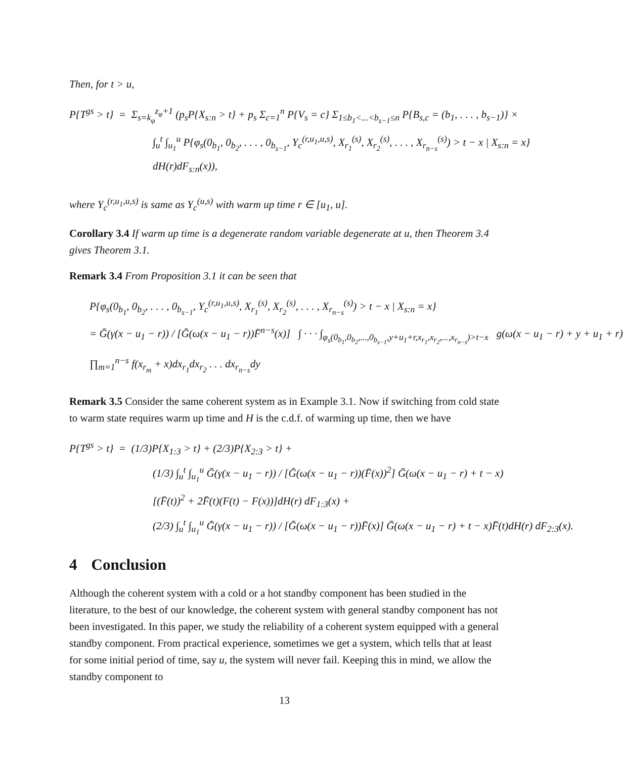Then, for t > u,
P{T<sup>gs</sup> > t} = Σ<sub>s=k<sub>φ</sub></sub><sup>z<sub>φ</sub>+1</sup> (p<sub>s</sub>P{X<sub>s:n</sub> > t} + p<sub>s</sub> Σ<sub>c=1</sub><sup>n</sup> P{V<sub>s</sub> = c} Σ<sub>1≤b<sub>1</sub><...<b<sub>s−1</sub>≤n</sub> P{B<sub>s,c</sub> = (b<sub>1</sub>, . . . , b<sub>s−1</sub>)} ×
∫<sub>u</sub><sup>t</sup> ∫<sub>u<sub>1</sub></sub><sup>u</sup> P{φ<sub>s</sub>(0<sub>b<sub>1</sub></sub>, 0<sub>b<sub>2</sub></sub>, . . . , 0<sub>b<sub>s−1</sub></sub>, Y<sub>c</sub><sup>(r,u<sub>1</sub>,u,s)</sup>, X<sub>r<sub>1</sub></sub><sup>(s)</sup>, X<sub>r<sub>2</sub></sub><sup>(s)</sup>, . . . , X<sub>r<sub>n−s</sub></sub><sup>(s)</sup>) > t − x | X<sub>s:n</sub> = x}
dH(r)dF<sub>s:n</sub>(x)),
where Y<sub>c</sub><sup>(r,u<sub>1</sub>,u,s)</sup> is same as Y<sub>c</sub><sup>(u,s)</sup> with warm up time r ∈ [u<sub>1</sub>, u].
Corollary 3.4 If warm up time is a degenerate random variable degenerate at u, then Theorem 3.4 gives Theorem 3.1.
Remark 3.4 From Proposition 3.1 it can be seen that
P{φ<sub>s</sub>(0<sub>b<sub>1</sub></sub>, 0<sub>b<sub>2</sub></sub>, . . . , 0<sub>b<sub>s−1</sub></sub>, Y<sub>c</sub><sup>(r,u<sub>1</sub>,u,s)</sup>, X<sub>r<sub>1</sub></sub><sup>(s)</sup>, X<sub>r<sub>2</sub></sub><sup>(s)</sup>, . . . , X<sub>r<sub>n−s</sub></sub><sup>(s)</sup>) > t − x | X<sub>s:n</sub> = x}
= Ḡ(γ(x − u<sub>1</sub> − r)) / [Ḡ(ω(x − u<sub>1</sub> − r))F̄<sup>n−s</sup>(x)] ∫ · · · ∫<sub>φ<sub>s</sub>(0<sub>b<sub>1</sub></sub>,0<sub>b<sub>2</sub></sub>,...,0<sub>b<sub>s−1</sub></sub>,y+u<sub>1</sub>+r,x<sub>r<sub>1</sub></sub>,x<sub>r<sub>2</sub></sub>,...,x<sub>r<sub>n−s</sub></sub>)>t−x</sub> g(ω(x − u<sub>1</sub> − r) + y + u<sub>1</sub> + r)
∏<sub>m=1</sub><sup>n−s</sup> f(x<sub>r<sub>m</sub></sub> + x)dx<sub>r<sub>1</sub></sub>dx<sub>r<sub>2</sub></sub> . . . dx<sub>r<sub>n−s</sub></sub>dy
Remark 3.5 Consider the same coherent system as in Example 3.1. Now if switching from cold state to warm state requires warm up time and H is the c.d.f. of warming up time, then we have
P{T<sup>gs</sup> > t} = (1/3)P{X<sub>1:3</sub> > t} + (2/3)P{X<sub>2:3</sub> > t} +
(1/3) ∫<sub>u</sub><sup>t</sup> ∫<sub>u<sub>1</sub></sub><sup>u</sup> Ḡ(γ(x − u<sub>1</sub> − r)) / [Ḡ(ω(x − u<sub>1</sub> − r))(F̄(x))<sup>2</sup>] Ḡ(ω(x − u<sub>1</sub> − r) + t − x)
[(F̄(t))<sup>2</sup> + 2F̄(t)(F(t) − F(x))]dH(r) dF<sub>1:3</sub>(x) +
(2/3) ∫<sub>u</sub><sup>t</sup> ∫<sub>u<sub>1</sub></sub><sup>u</sup> Ḡ(γ(x − u<sub>1</sub> − r)) / [Ḡ(ω(x − u<sub>1</sub> − r))F̄(x)] Ḡ(ω(x − u<sub>1</sub> − r) + t − x)F̄(t)dH(r) dF<sub>2:3</sub>(x).
4 Conclusion
Although the coherent system with a cold or a hot standby component has been studied in the literature, to the best of our knowledge, the coherent system with general standby component has not been investigated. In this paper, we study the reliability of a coherent system equipped with a general standby component. From practical experience, sometimes we get a system, which tells that at least for some initial period of time, say u, the system will never fail. Keeping this in mind, we allow the standby component to
13